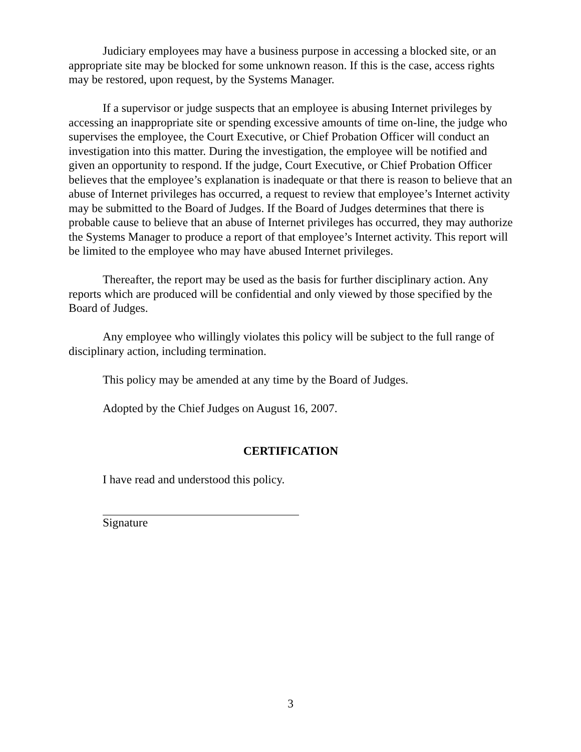Judiciary employees may have a business purpose in accessing a blocked site, or an appropriate site may be blocked for some unknown reason. If this is the case, access rights may be restored, upon request, by the Systems Manager.
If a supervisor or judge suspects that an employee is abusing Internet privileges by accessing an inappropriate site or spending excessive amounts of time on-line, the judge who supervises the employee, the Court Executive, or Chief Probation Officer will conduct an investigation into this matter. During the investigation, the employee will be notified and given an opportunity to respond. If the judge, Court Executive, or Chief Probation Officer believes that the employee’s explanation is inadequate or that there is reason to believe that an abuse of Internet privileges has occurred, a request to review that employee’s Internet activity may be submitted to the Board of Judges. If the Board of Judges determines that there is probable cause to believe that an abuse of Internet privileges has occurred, they may authorize the Systems Manager to produce a report of that employee’s Internet activity. This report will be limited to the employee who may have abused Internet privileges.
Thereafter, the report may be used as the basis for further disciplinary action. Any reports which are produced will be confidential and only viewed by those specified by the Board of Judges.
Any employee who willingly violates this policy will be subject to the full range of disciplinary action, including termination.
This policy may be amended at any time by the Board of Judges.
Adopted by the Chief Judges on August 16, 2007.
CERTIFICATION
I have read and understood this policy.
Signature
3